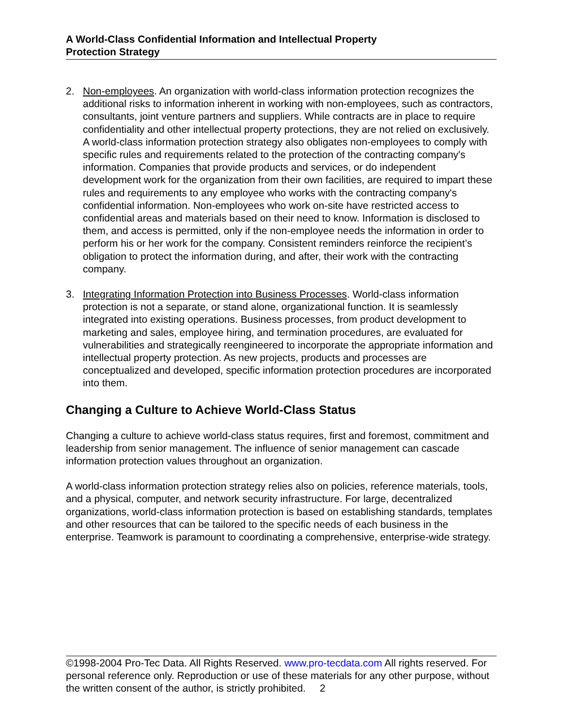A World-Class Confidential Information and Intellectual Property
Protection Strategy
2. Non-employees. An organization with world-class information protection recognizes the additional risks to information inherent in working with non-employees, such as contractors, consultants, joint venture partners and suppliers. While contracts are in place to require confidentiality and other intellectual property protections, they are not relied on exclusively. A world-class information protection strategy also obligates non-employees to comply with specific rules and requirements related to the protection of the contracting company's information. Companies that provide products and services, or do independent development work for the organization from their own facilities, are required to impart these rules and requirements to any employee who works with the contracting company's confidential information. Non-employees who work on-site have restricted access to confidential areas and materials based on their need to know. Information is disclosed to them, and access is permitted, only if the non-employee needs the information in order to perform his or her work for the company. Consistent reminders reinforce the recipient’s obligation to protect the information during, and after, their work with the contracting company.
3. Integrating Information Protection into Business Processes. World-class information protection is not a separate, or stand alone, organizational function. It is seamlessly integrated into existing operations. Business processes, from product development to marketing and sales, employee hiring, and termination procedures, are evaluated for vulnerabilities and strategically reengineered to incorporate the appropriate information and intellectual property protection. As new projects, products and processes are conceptualized and developed, specific information protection procedures are incorporated into them.
Changing a Culture to Achieve World-Class Status
Changing a culture to achieve world-class status requires, first and foremost, commitment and leadership from senior management. The influence of senior management can cascade information protection values throughout an organization.
A world-class information protection strategy relies also on policies, reference materials, tools, and a physical, computer, and network security infrastructure. For large, decentralized organizations, world-class information protection is based on establishing standards, templates and other resources that can be tailored to the specific needs of each business in the enterprise. Teamwork is paramount to coordinating a comprehensive, enterprise-wide strategy.
©1998-2004 Pro-Tec Data. All Rights Reserved. www.pro-tecdata.com All rights reserved. For personal reference only. Reproduction or use of these materials for any other purpose, without the written consent of the author, is strictly prohibited. 2